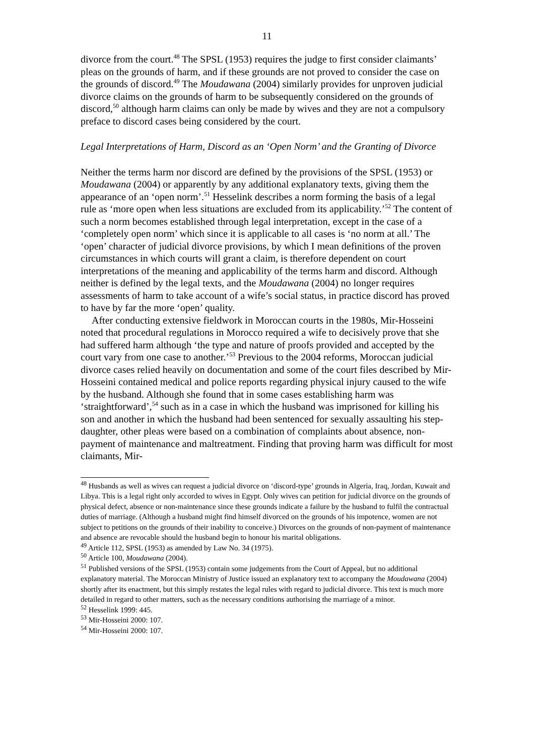11
divorce from the court.<sup>48</sup> The SPSL (1953) requires the judge to first consider claimants’ pleas on the grounds of harm, and if these grounds are not proved to consider the case on the grounds of discord.<sup>49</sup> The Moudawana (2004) similarly provides for unproven judicial divorce claims on the grounds of harm to be subsequently considered on the grounds of discord,<sup>50</sup> although harm claims can only be made by wives and they are not a compulsory preface to discord cases being considered by the court.
Legal Interpretations of Harm, Discord as an ‘Open Norm’ and the Granting of Divorce
Neither the terms harm nor discord are defined by the provisions of the SPSL (1953) or Moudawana (2004) or apparently by any additional explanatory texts, giving them the appearance of an ‘open norm’.<sup>51</sup> Hesselink describes a norm forming the basis of a legal rule as ‘more open when less situations are excluded from its applicability.’<sup>52</sup> The content of such a norm becomes established through legal interpretation, except in the case of a ‘completely open norm’ which since it is applicable to all cases is ‘no norm at all.’ The ‘open’ character of judicial divorce provisions, by which I mean definitions of the proven circumstances in which courts will grant a claim, is therefore dependent on court interpretations of the meaning and applicability of the terms harm and discord. Although neither is defined by the legal texts, and the Moudawana (2004) no longer requires assessments of harm to take account of a wife’s social status, in practice discord has proved to have by far the more ‘open’ quality.
After conducting extensive fieldwork in Moroccan courts in the 1980s, Mir-Hosseini noted that procedural regulations in Morocco required a wife to decisively prove that she had suffered harm although ‘the type and nature of proofs provided and accepted by the court vary from one case to another.’<sup>53</sup> Previous to the 2004 reforms, Moroccan judicial divorce cases relied heavily on documentation and some of the court files described by Mir-Hosseini contained medical and police reports regarding physical injury caused to the wife by the husband. Although she found that in some cases establishing harm was ‘straightforward’,<sup>54</sup> such as in a case in which the husband was imprisoned for killing his son and another in which the husband had been sentenced for sexually assaulting his step-daughter, other pleas were based on a combination of complaints about absence, non-payment of maintenance and maltreatment. Finding that proving harm was difficult for most claimants, Mir-
<sup>48</sup> Husbands as well as wives can request a judicial divorce on ‘discord-type’ grounds in Algeria, Iraq, Jordan, Kuwait and Libya. This is a legal right only accorded to wives in Egypt. Only wives can petition for judicial divorce on the grounds of physical defect, absence or non-maintenance since these grounds indicate a failure by the husband to fulfil the contractual duties of marriage. (Although a husband might find himself divorced on the grounds of his impotence, women are not subject to petitions on the grounds of their inability to conceive.) Divorces on the grounds of non-payment of maintenance and absence are revocable should the husband begin to honour his marital obligations.
<sup>49</sup> Article 112, SPSL (1953) as amended by Law No. 34 (1975).
<sup>50</sup> Article 100, Moudawana (2004).
<sup>51</sup> Published versions of the SPSL (1953) contain some judgements from the Court of Appeal, but no additional explanatory material. The Moroccan Ministry of Justice issued an explanatory text to accompany the Moudawana (2004) shortly after its enactment, but this simply restates the legal rules with regard to judicial divorce. This text is much more detailed in regard to other matters, such as the necessary conditions authorising the marriage of a minor.
<sup>52</sup> Hesselink 1999: 445.
<sup>53</sup> Mir-Hosseini 2000: 107.
<sup>54</sup> Mir-Hosseini 2000: 107.